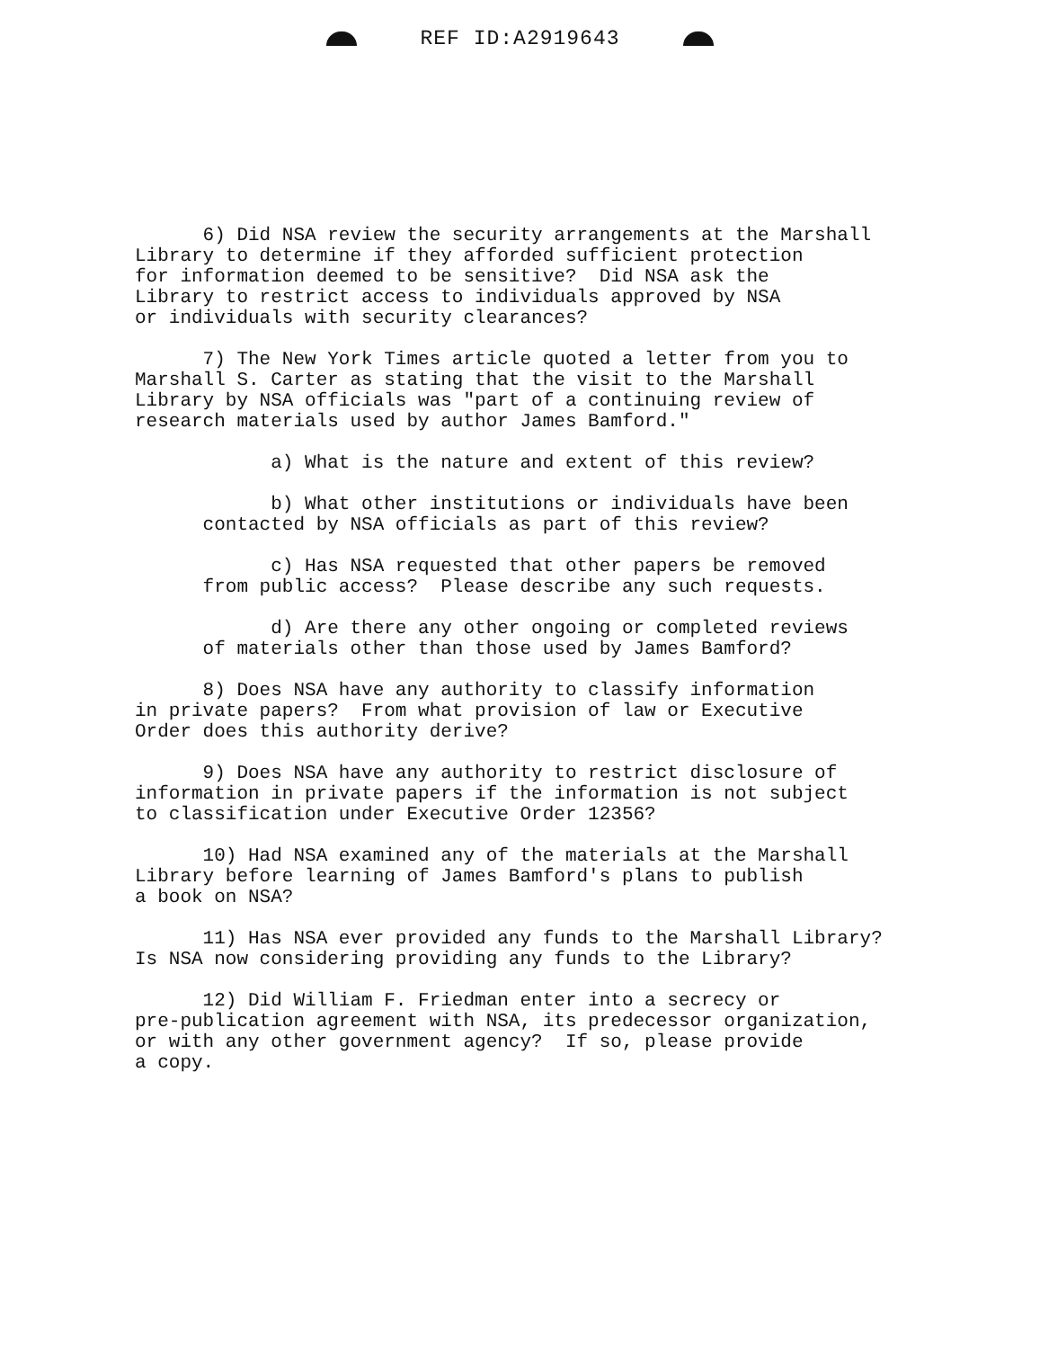REF ID:A2919643
6) Did NSA review the security arrangements at the Marshall Library to determine if they afforded sufficient protection for information deemed to be sensitive? Did NSA ask the Library to restrict access to individuals approved by NSA or individuals with security clearances?
7) The New York Times article quoted a letter from you to Marshall S. Carter as stating that the visit to the Marshall Library by NSA officials was "part of a continuing review of research materials used by author James Bamford."
a) What is the nature and extent of this review?
b) What other institutions or individuals have been contacted by NSA officials as part of this review?
c) Has NSA requested that other papers be removed from public access? Please describe any such requests.
d) Are there any other ongoing or completed reviews of materials other than those used by James Bamford?
8) Does NSA have any authority to classify information in private papers? From what provision of law or Executive Order does this authority derive?
9) Does NSA have any authority to restrict disclosure of information in private papers if the information is not subject to classification under Executive Order 12356?
10) Had NSA examined any of the materials at the Marshall Library before learning of James Bamford's plans to publish a book on NSA?
11) Has NSA ever provided any funds to the Marshall Library? Is NSA now considering providing any funds to the Library?
12) Did William F. Friedman enter into a secrecy or pre-publication agreement with NSA, its predecessor organization, or with any other government agency? If so, please provide a copy.